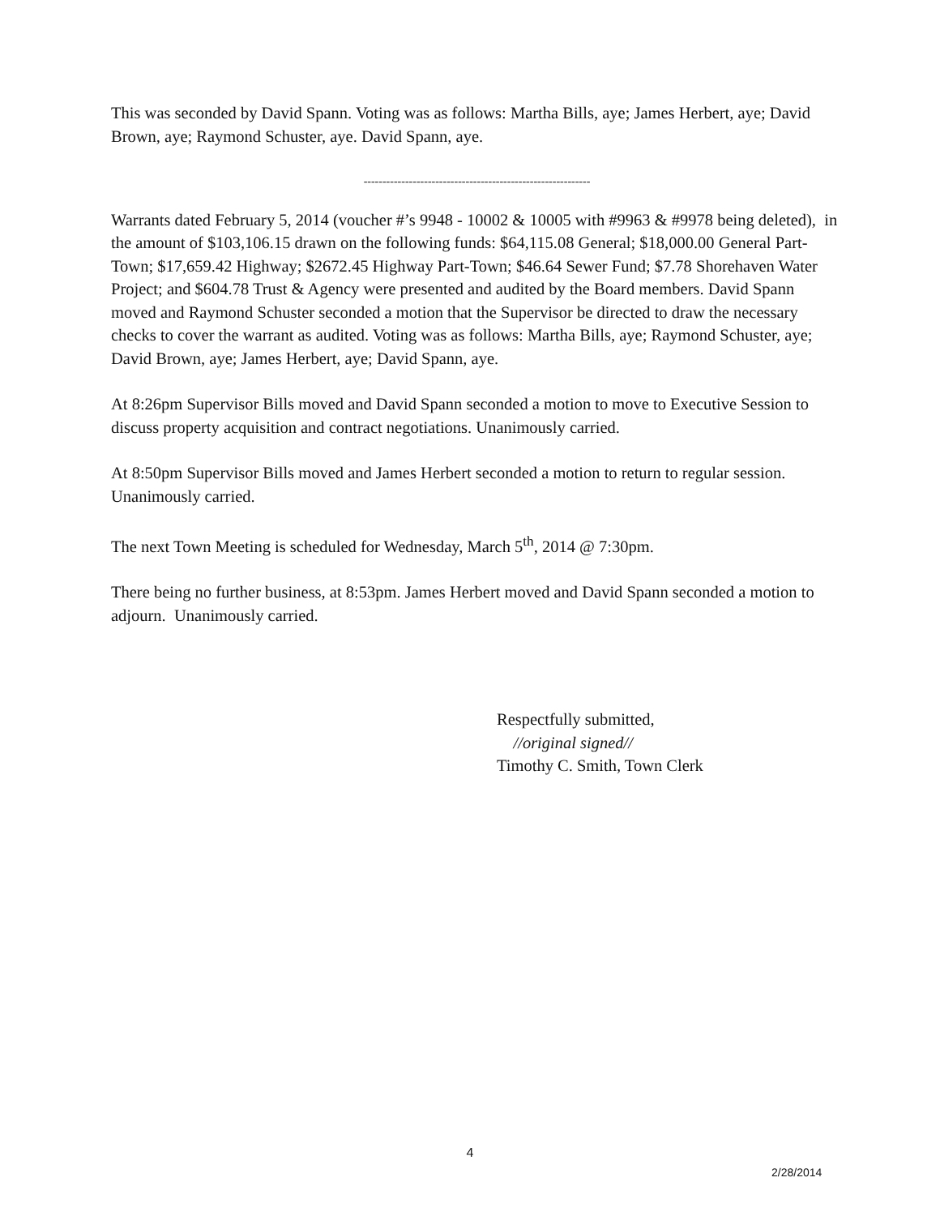This was seconded by David Spann. Voting was as follows: Martha Bills, aye; James Herbert, aye; David Brown, aye; Raymond Schuster, aye. David Spann, aye.
------------------------------------------------------------
Warrants dated February 5, 2014 (voucher #’s 9948 - 10002 & 10005 with #9963 & #9978 being deleted), in the amount of $103,106.15 drawn on the following funds: $64,115.08 General; $18,000.00 General Part-Town; $17,659.42 Highway; $2672.45 Highway Part-Town; $46.64 Sewer Fund; $7.78 Shorehaven Water Project; and $604.78 Trust & Agency were presented and audited by the Board members. David Spann moved and Raymond Schuster seconded a motion that the Supervisor be directed to draw the necessary checks to cover the warrant as audited. Voting was as follows: Martha Bills, aye; Raymond Schuster, aye; David Brown, aye; James Herbert, aye; David Spann, aye.
At 8:26pm Supervisor Bills moved and David Spann seconded a motion to move to Executive Session to discuss property acquisition and contract negotiations. Unanimously carried.
At 8:50pm Supervisor Bills moved and James Herbert seconded a motion to return to regular session. Unanimously carried.
The next Town Meeting is scheduled for Wednesday, March 5<sup>th</sup>, 2014 @ 7:30pm.
There being no further business, at 8:53pm. James Herbert moved and David Spann seconded a motion to adjourn. Unanimously carried.
Respectfully submitted,
//original signed//
Timothy C. Smith, Town Clerk
4
2/28/2014